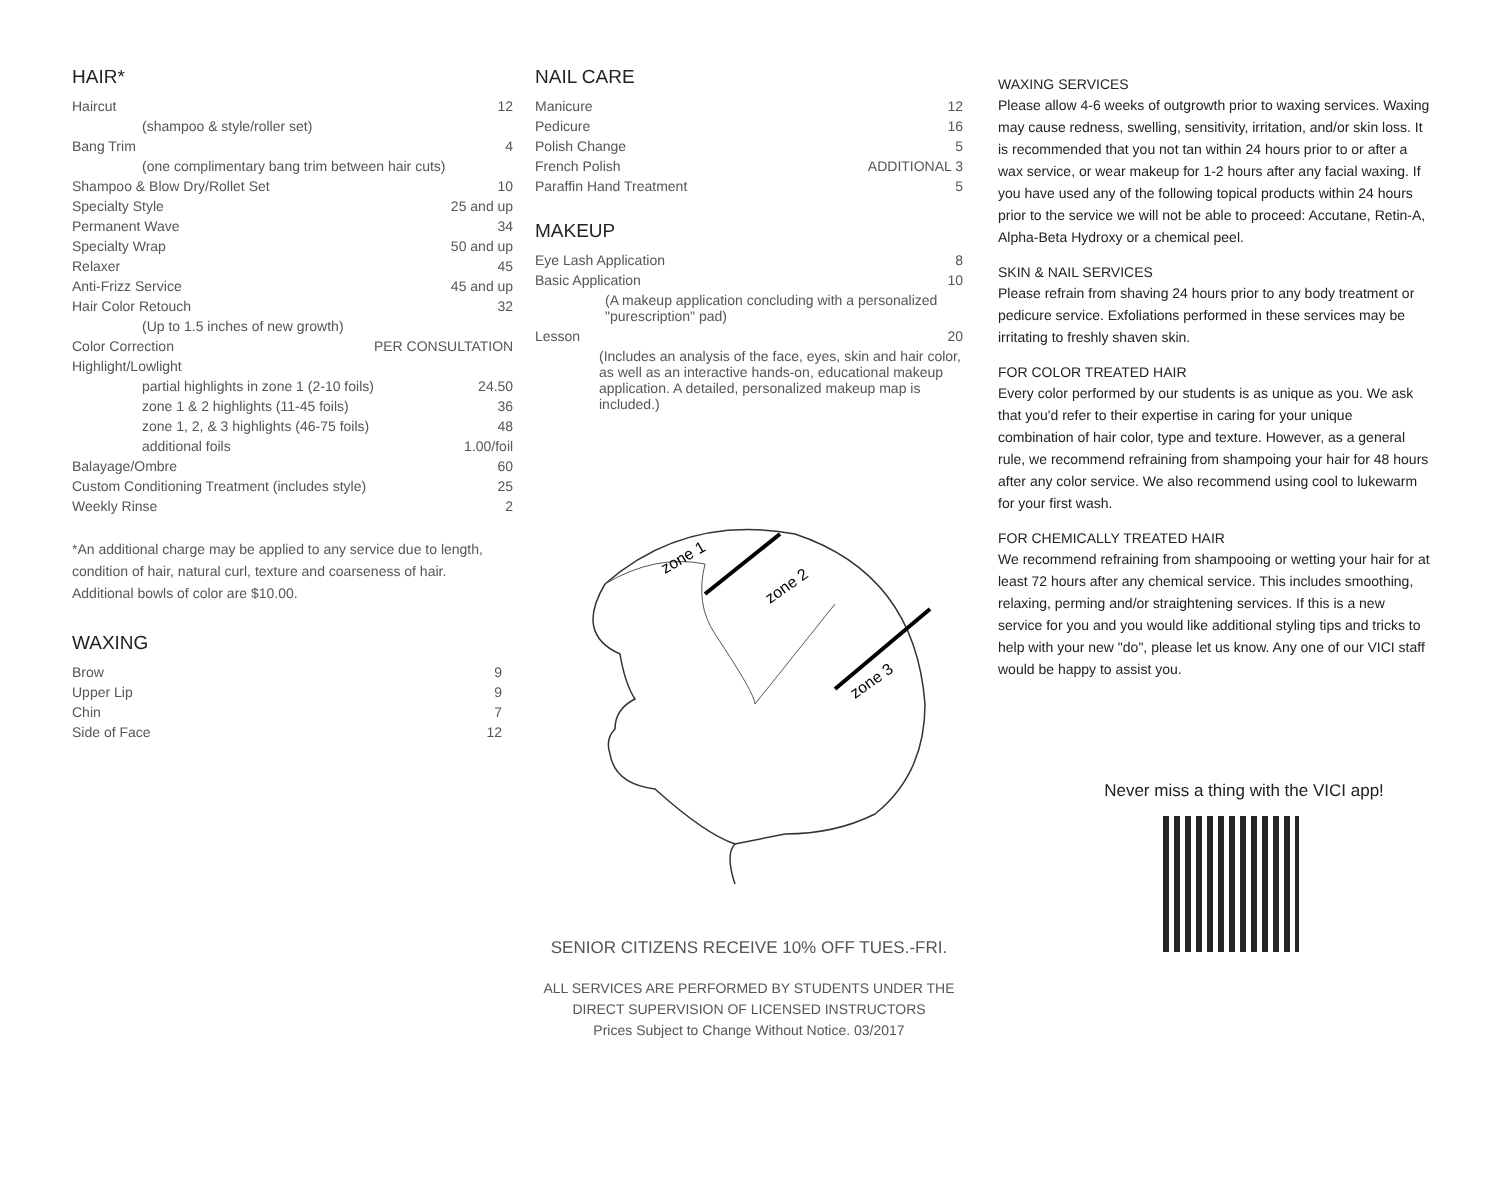HAIR*
| Haircut | 12 |
| (shampoo & style/roller set) | |
| Bang Trim | 4 |
| (one complimentary bang trim between hair cuts) | |
| Shampoo & Blow Dry/Rollet Set | 10 |
| Specialty Style | 25 and up |
| Permanent Wave | 34 |
| Specialty Wrap | 50 and up |
| Relaxer | 45 |
| Anti-Frizz Service | 45 and up |
| Hair Color Retouch | 32 |
| (Up to 1.5 inches of new growth) | |
| Color Correction | PER CONSULTATION |
| Highlight/Lowlight | |
| partial highlights in zone 1 (2-10 foils) | 24.50 |
| zone 1 & 2 highlights (11-45 foils) | 36 |
| zone 1, 2, & 3 highlights (46-75 foils) | 48 |
| additional foils | 1.00/foil |
| Balayage/Ombre | 60 |
| Custom Conditioning Treatment (includes style) | 25 |
| Weekly Rinse | 2 |
*An additional charge may be applied to any service due to length, condition of hair, natural curl, texture and coarseness of hair. Additional bowls of color are $10.00.
WAXING
| Brow | 9 |
| Upper Lip | 9 |
| Chin | 7 |
| Side of Face | 12 |
NAIL CARE
| Manicure | 12 |
| Pedicure | 16 |
| Polish Change | 5 |
| French Polish | ADDITIONAL 3 |
| Paraffin Hand Treatment | 5 |
MAKEUP
| Eye Lash Application | 8 |
| Basic Application | 10 |
| (A makeup application concluding with a personalized "purescription" pad) | |
| Lesson | 20 |
| (Includes an analysis of the face, eyes, skin and hair color, as well as an interactive hands-on, educational makeup application. A detailed, personalized makeup map is included.) | |
zone 1
zone 2
zone 3
SENIOR CITIZENS RECEIVE 10% OFF TUES.-FRI.
ALL SERVICES ARE PERFORMED BY STUDENTS UNDER THE
DIRECT SUPERVISION OF LICENSED INSTRUCTORS
Prices Subject to Change Without Notice. 03/2017
WAXING SERVICES
Please allow 4-6 weeks of outgrowth prior to waxing services. Waxing may cause redness, swelling, sensitivity, irritation, and/or skin loss. It is recommended that you not tan within 24 hours prior to or after a wax service, or wear makeup for 1-2 hours after any facial waxing. If you have used any of the following topical products within 24 hours prior to the service we will not be able to proceed: Accutane, Retin-A, Alpha-Beta Hydroxy or a chemical peel.
SKIN & NAIL SERVICES
Please refrain from shaving 24 hours prior to any body treatment or pedicure service. Exfoliations performed in these services may be irritating to freshly shaven skin.
FOR COLOR TREATED HAIR
Every color performed by our students is as unique as you. We ask that you'd refer to their expertise in caring for your unique combination of hair color, type and texture. However, as a general rule, we recommend refraining from shampoing your hair for 48 hours after any color service. We also recommend using cool to lukewarm for your first wash.
FOR CHEMICALLY TREATED HAIR
We recommend refraining from shampooing or wetting your hair for at least 72 hours after any chemical service. This includes smoothing, relaxing, perming and/or straightening services. If this is a new service for you and you would like additional styling tips and tricks to help with your new "do", please let us know. Any one of our VICI staff would be happy to assist you.
Never miss a thing with the VICI app!